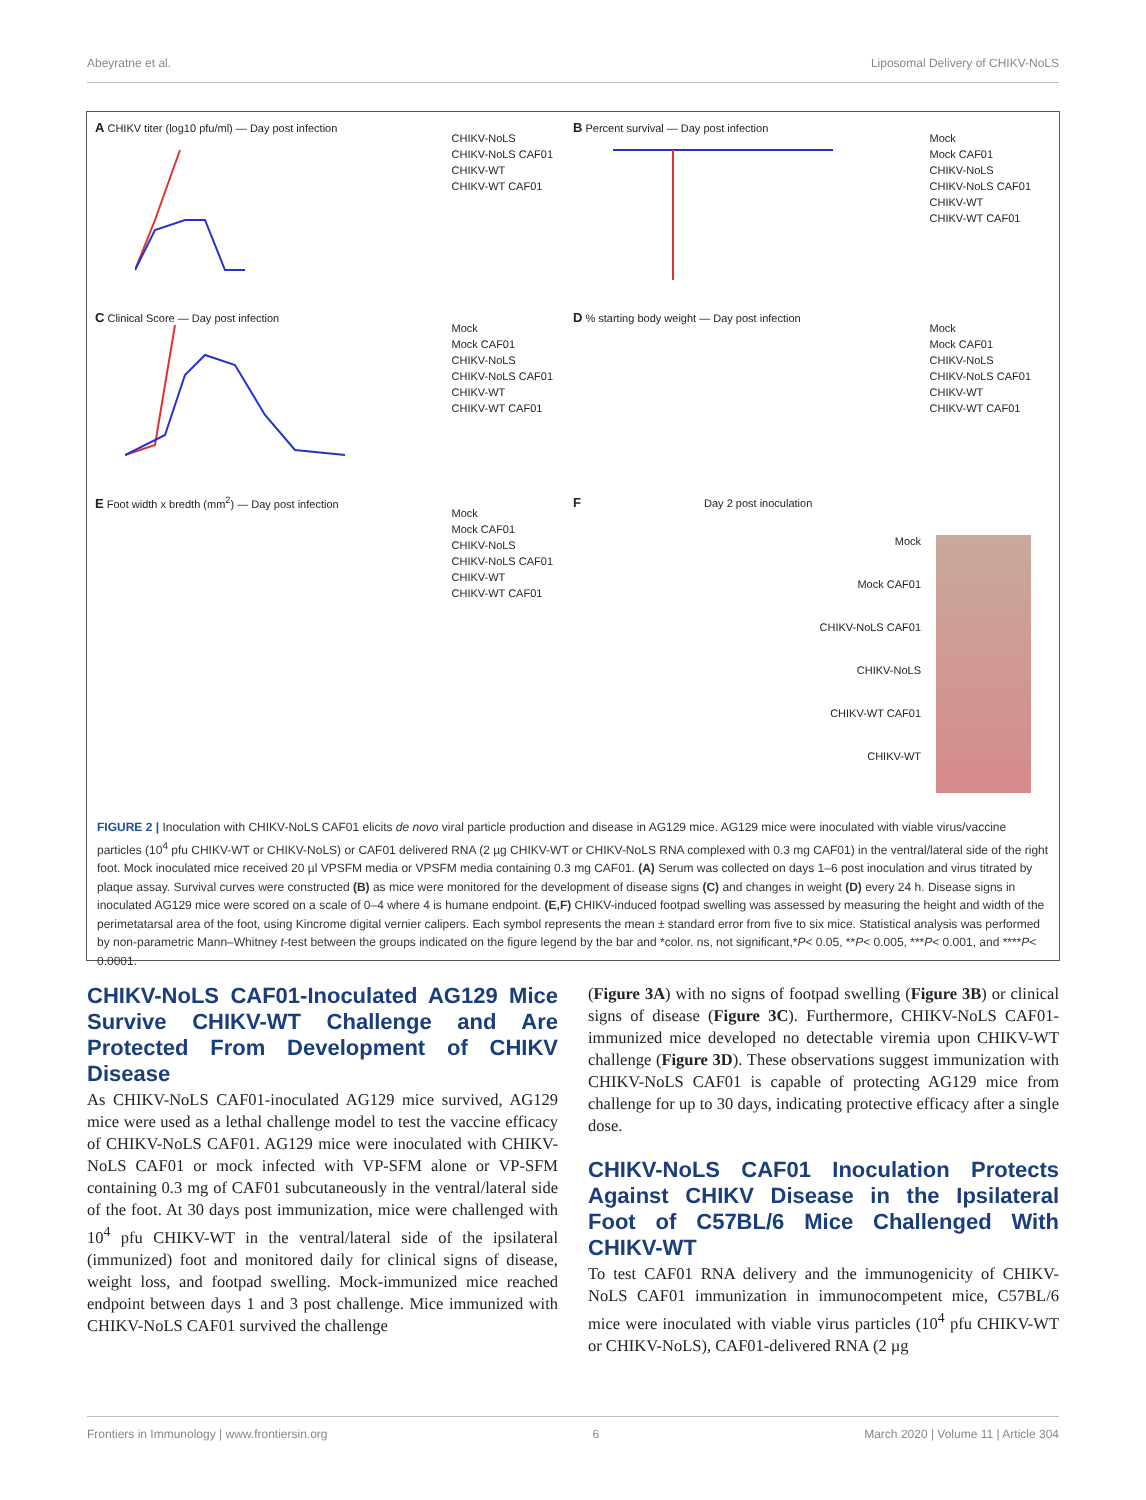Abeyratne et al. Liposomal Delivery of CHIKV-NoLS
A CHIKV titer (log10 pfu/ml) — Day post infection
CHIKV-NoLS
CHIKV-NoLS CAF01
CHIKV-WT
CHIKV-WT CAF01
B Percent survival — Day post infection
Mock
Mock CAF01
CHIKV-NoLS
CHIKV-NoLS CAF01
CHIKV-WT
CHIKV-WT CAF01
C Clinical Score — Day post infection
Mock
Mock CAF01
CHIKV-NoLS
CHIKV-NoLS CAF01
CHIKV-WT
CHIKV-WT CAF01
D % starting body weight — Day post infection
Mock
Mock CAF01
CHIKV-NoLS
CHIKV-NoLS CAF01
CHIKV-WT
CHIKV-WT CAF01
E Foot width x bredth (mm<sup>2</sup>) — Day post infection
Mock
Mock CAF01
CHIKV-NoLS
CHIKV-NoLS CAF01
CHIKV-WT
CHIKV-WT CAF01
F Day 2 post inoculation
Mock
Mock CAF01
CHIKV-NoLS CAF01
CHIKV-NoLS
CHIKV-WT CAF01
CHIKV-WT
FIGURE 2 | Inoculation with CHIKV-NoLS CAF01 elicits de novo viral particle production and disease in AG129 mice. AG129 mice were inoculated with viable virus/vaccine particles (10<sup>4</sup> pfu CHIKV-WT or CHIKV-NoLS) or CAF01 delivered RNA (2 µg CHIKV-WT or CHIKV-NoLS RNA complexed with 0.3 mg CAF01) in the ventral/lateral side of the right foot. Mock inoculated mice received 20 µl VPSFM media or VPSFM media containing 0.3 mg CAF01. (A) Serum was collected on days 1–6 post inoculation and virus titrated by plaque assay. Survival curves were constructed (B) as mice were monitored for the development of disease signs (C) and changes in weight (D) every 24 h. Disease signs in inoculated AG129 mice were scored on a scale of 0–4 where 4 is humane endpoint. (E,F) CHIKV-induced footpad swelling was assessed by measuring the height and width of the perimetatarsal area of the foot, using Kincrome digital vernier calipers. Each symbol represents the mean ± standard error from five to six mice. Statistical analysis was performed by non-parametric Mann–Whitney t-test between the groups indicated on the figure legend by the bar and *color. ns, not significant,*P< 0.05, **P< 0.005, ***P< 0.001, and ****P< 0.0001.
CHIKV-NoLS CAF01-Inoculated AG129 Mice Survive CHIKV-WT Challenge and Are Protected From Development of CHIKV Disease
As CHIKV-NoLS CAF01-inoculated AG129 mice survived, AG129 mice were used as a lethal challenge model to test the vaccine efficacy of CHIKV-NoLS CAF01. AG129 mice were inoculated with CHIKV-NoLS CAF01 or mock infected with VP-SFM alone or VP-SFM containing 0.3 mg of CAF01 subcutaneously in the ventral/lateral side of the foot. At 30 days post immunization, mice were challenged with 10<sup>4</sup> pfu CHIKV-WT in the ventral/lateral side of the ipsilateral (immunized) foot and monitored daily for clinical signs of disease, weight loss, and footpad swelling. Mock-immunized mice reached endpoint between days 1 and 3 post challenge. Mice immunized with CHIKV-NoLS CAF01 survived the challenge
(Figure 3A) with no signs of footpad swelling (Figure 3B) or clinical signs of disease (Figure 3C). Furthermore, CHIKV-NoLS CAF01-immunized mice developed no detectable viremia upon CHIKV-WT challenge (Figure 3D). These observations suggest immunization with CHIKV-NoLS CAF01 is capable of protecting AG129 mice from challenge for up to 30 days, indicating protective efficacy after a single dose.
CHIKV-NoLS CAF01 Inoculation Protects Against CHIKV Disease in the Ipsilateral Foot of C57BL/6 Mice Challenged With CHIKV-WT
To test CAF01 RNA delivery and the immunogenicity of CHIKV-NoLS CAF01 immunization in immunocompetent mice, C57BL/6 mice were inoculated with viable virus particles (10<sup>4</sup> pfu CHIKV-WT or CHIKV-NoLS), CAF01-delivered RNA (2 µg
Frontiers in Immunology | www.frontiersin.org 6 March 2020 | Volume 11 | Article 304